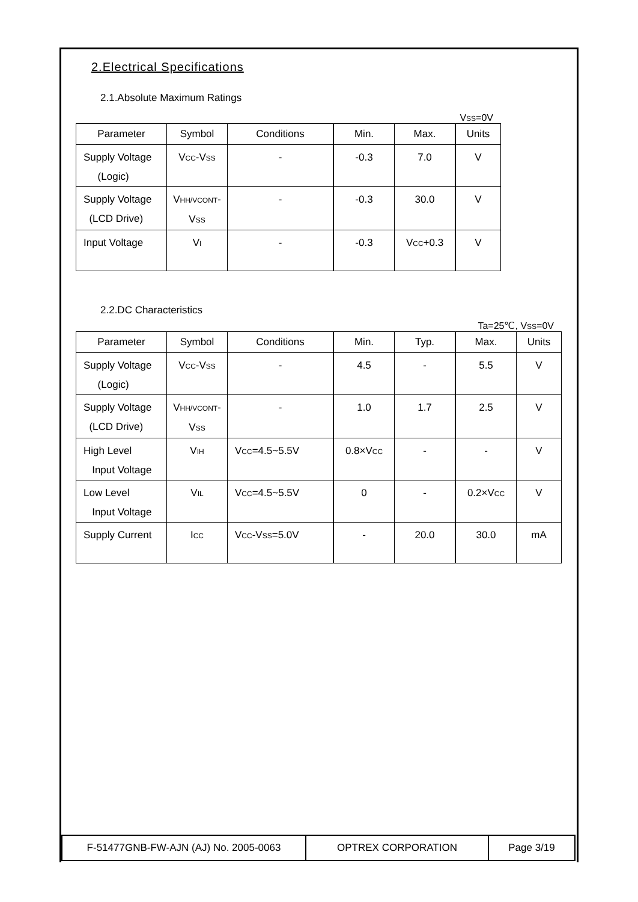2.Electrical Specifications
2.1.Absolute Maximum Ratings
VSS=0V
| Parameter | Symbol | Conditions | Min. | Max. | Units |
| Supply Voltage (Logic) | V CC -V SS | - | -0.3 | 7.0 | V |
| Supply Voltage (LCD Drive) | V HH/VCONT - V SS | - | -0.3 | 30.0 | V |
| Input Voltage | V I | - | -0.3 | V CC +0.3 | V |
2.2.DC Characteristics
Ta=25℃, VSS=0V
| Parameter | Symbol | Conditions | Min. | Typ. | Max. | Units |
| Supply Voltage (Logic) | V CC -V SS | - | 4.5 | - | 5.5 | V |
| Supply Voltage (LCD Drive) | V HH/VCONT - V SS | - | 1.0 | 1.7 | 2.5 | V |
| High Level Input Voltage | V IH | V CC =4.5~5.5V | 0.8×V CC | - | - | V |
| Low Level Input Voltage | V IL | V CC =4.5~5.5V | 0 | - | 0.2×V CC | V |
| Supply Current | I CC | V CC -V SS =5.0V | - | 20.0 | 30.0 | mA |
| F-51477GNB-FW-AJN (AJ) No. 2005-0063 | OPTREX CORPORATION | Page 3/19 |